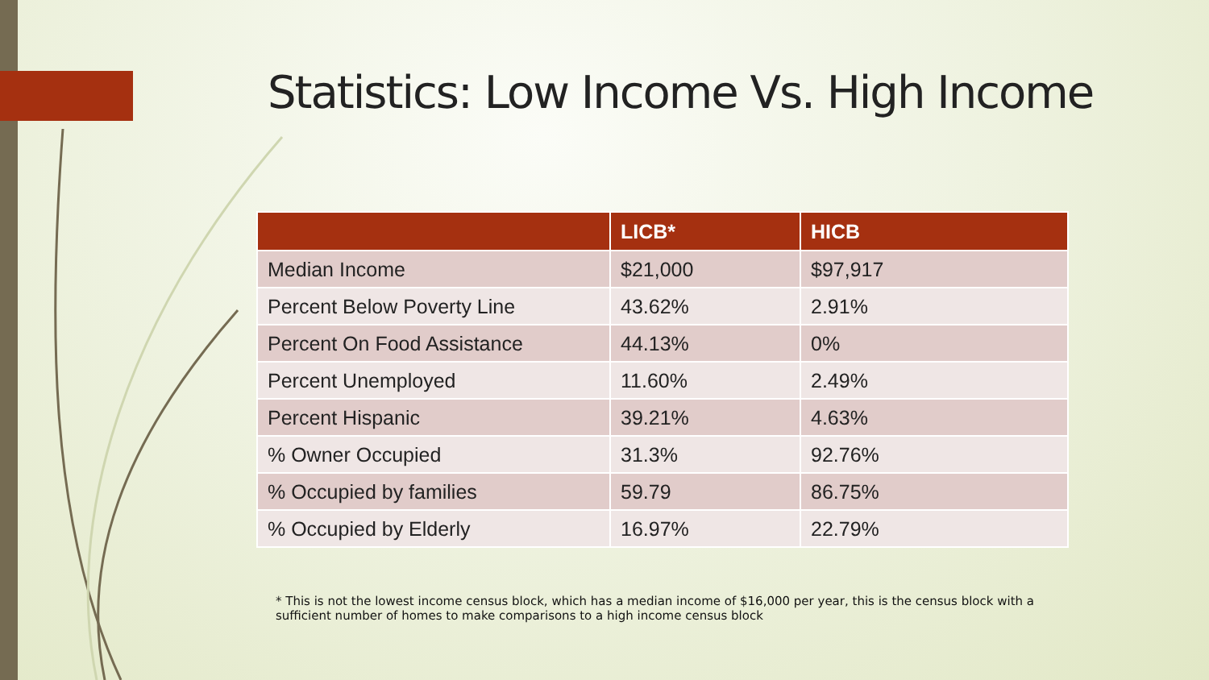Statistics: Low Income Vs. High Income
| | LICB* | HICB |
| --- | --- | --- |
| Median Income | $21,000 | $97,917 |
| Percent Below Poverty Line | 43.62% | 2.91% |
| Percent On Food Assistance | 44.13% | 0% |
| Percent Unemployed | 11.60% | 2.49% |
| Percent Hispanic | 39.21% | 4.63% |
| % Owner Occupied | 31.3% | 92.76% |
| % Occupied by families | 59.79 | 86.75% |
| % Occupied by Elderly | 16.97% | 22.79% |
* This is not the lowest income census block, which has a median income of $16,000 per year, this is the census block with a sufficient number of homes to make comparisons to a high income census block